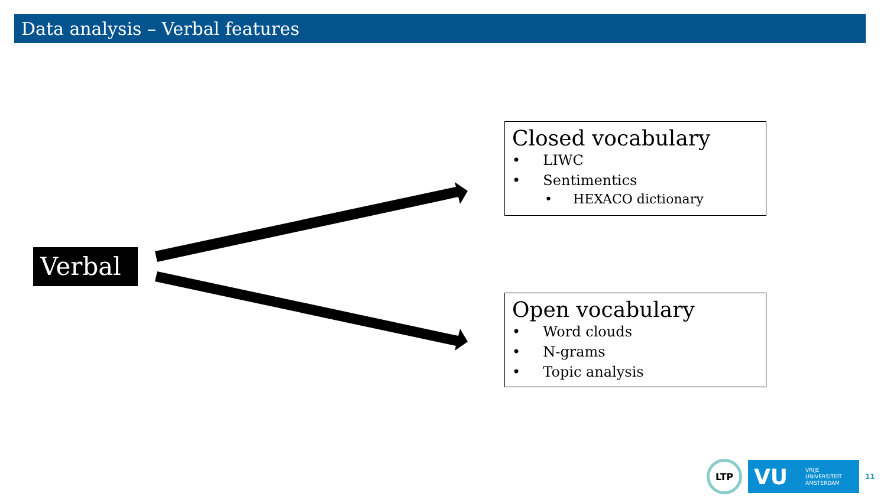Data analysis – Verbal features
Verbal
Closed vocabulary
• LIWC
• Sentimentics
• HEXACO dictionary
Open vocabulary
• Word clouds
• N-grams
• Topic analysis
LTP
VU VRIJE
UNIVERSITEIT
AMSTERDAM
11